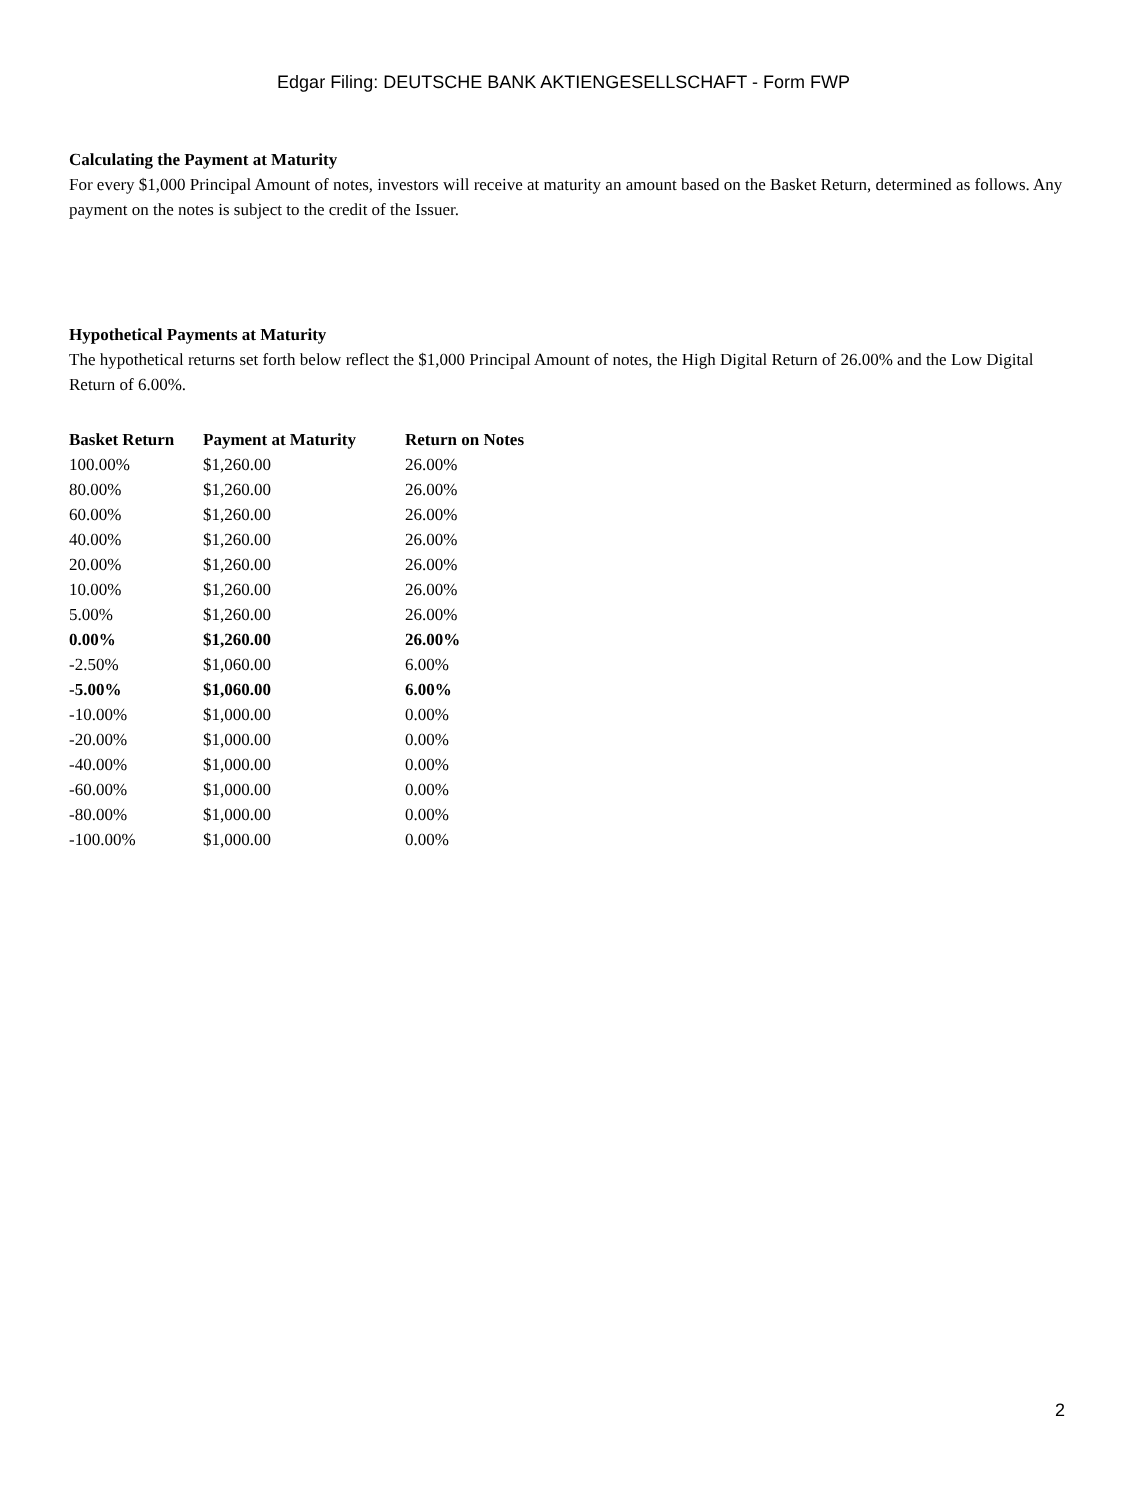Edgar Filing: DEUTSCHE BANK AKTIENGESELLSCHAFT - Form FWP
Calculating the Payment at Maturity
For every $1,000 Principal Amount of notes, investors will receive at maturity an amount based on the Basket Return, determined as follows. Any payment on the notes is subject to the credit of the Issuer.
Hypothetical Payments at Maturity
The hypothetical returns set forth below reflect the $1,000 Principal Amount of notes, the High Digital Return of 26.00% and the Low Digital Return of 6.00%.
| Basket Return | Payment at Maturity | Return on Notes |
| --- | --- | --- |
| 100.00% | $1,260.00 | 26.00% |
| 80.00% | $1,260.00 | 26.00% |
| 60.00% | $1,260.00 | 26.00% |
| 40.00% | $1,260.00 | 26.00% |
| 20.00% | $1,260.00 | 26.00% |
| 10.00% | $1,260.00 | 26.00% |
| 5.00% | $1,260.00 | 26.00% |
| 0.00% | $1,260.00 | 26.00% |
| -2.50% | $1,060.00 | 6.00% |
| -5.00% | $1,060.00 | 6.00% |
| -10.00% | $1,000.00 | 0.00% |
| -20.00% | $1,000.00 | 0.00% |
| -40.00% | $1,000.00 | 0.00% |
| -60.00% | $1,000.00 | 0.00% |
| -80.00% | $1,000.00 | 0.00% |
| -100.00% | $1,000.00 | 0.00% |
2